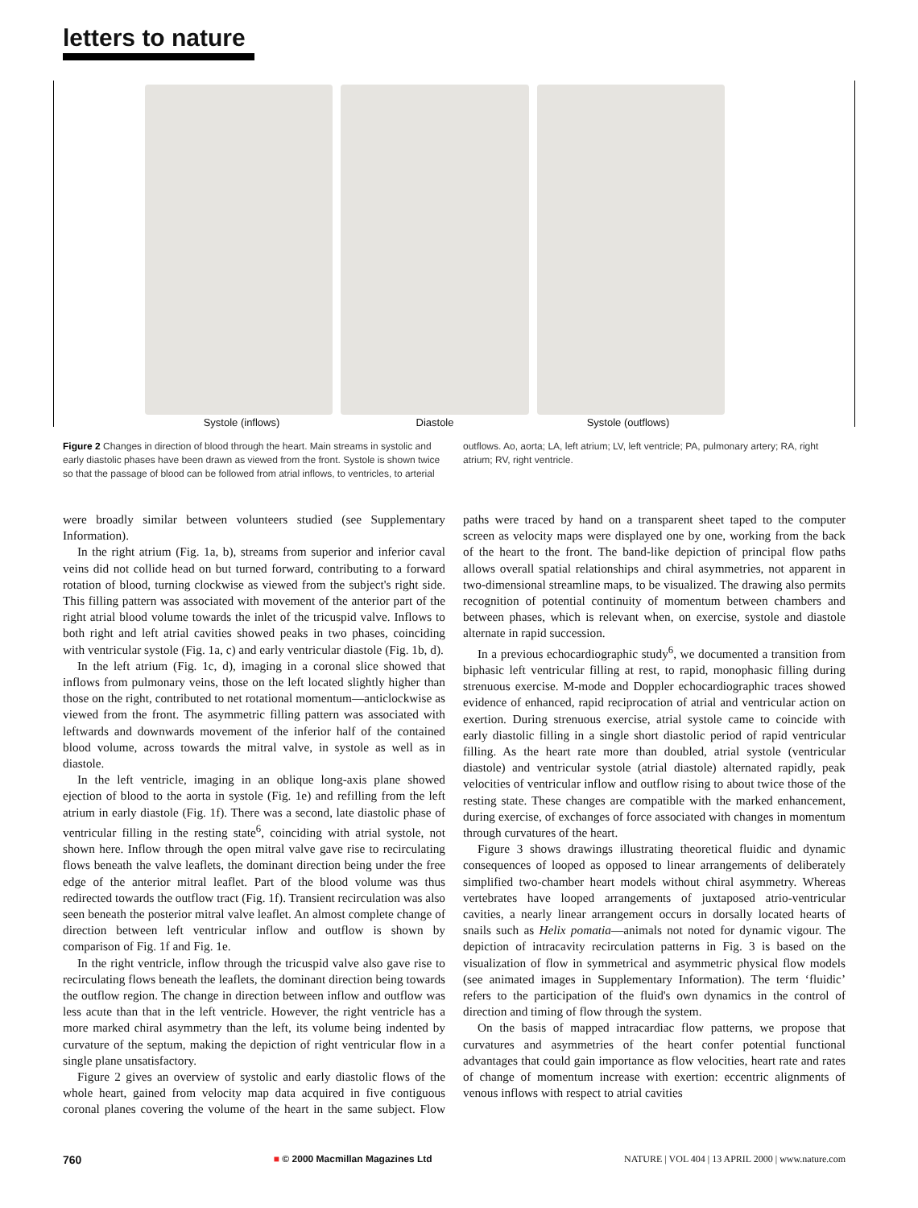letters to nature
Systole (inflows) Diastole Systole (outflows)
Figure 2 Changes in direction of blood through the heart. Main streams in systolic and early diastolic phases have been drawn as viewed from the front. Systole is shown twice so that the passage of blood can be followed from atrial inflows, to ventricles, to arterial outflows. Ao, aorta; LA, left atrium; LV, left ventricle; PA, pulmonary artery; RA, right atrium; RV, right ventricle.
were broadly similar between volunteers studied (see Supplementary Information).
In the right atrium (Fig. 1a, b), streams from superior and inferior caval veins did not collide head on but turned forward, contributing to a forward rotation of blood, turning clockwise as viewed from the subject's right side. This filling pattern was associated with movement of the anterior part of the right atrial blood volume towards the inlet of the tricuspid valve. Inflows to both right and left atrial cavities showed peaks in two phases, coinciding with ventricular systole (Fig. 1a, c) and early ventricular diastole (Fig. 1b, d).
In the left atrium (Fig. 1c, d), imaging in a coronal slice showed that inflows from pulmonary veins, those on the left located slightly higher than those on the right, contributed to net rotational momentum—anticlockwise as viewed from the front. The asymmetric filling pattern was associated with leftwards and downwards movement of the inferior half of the contained blood volume, across towards the mitral valve, in systole as well as in diastole.
In the left ventricle, imaging in an oblique long-axis plane showed ejection of blood to the aorta in systole (Fig. 1e) and refilling from the left atrium in early diastole (Fig. 1f). There was a second, late diastolic phase of ventricular filling in the resting state<sup>6</sup>, coinciding with atrial systole, not shown here. Inflow through the open mitral valve gave rise to recirculating flows beneath the valve leaflets, the dominant direction being under the free edge of the anterior mitral leaflet. Part of the blood volume was thus redirected towards the outflow tract (Fig. 1f). Transient recirculation was also seen beneath the posterior mitral valve leaflet. An almost complete change of direction between left ventricular inflow and outflow is shown by comparison of Fig. 1f and Fig. 1e.
In the right ventricle, inflow through the tricuspid valve also gave rise to recirculating flows beneath the leaflets, the dominant direction being towards the outflow region. The change in direction between inflow and outflow was less acute than that in the left ventricle. However, the right ventricle has a more marked chiral asymmetry than the left, its volume being indented by curvature of the septum, making the depiction of right ventricular flow in a single plane unsatisfactory.
Figure 2 gives an overview of systolic and early diastolic flows of the whole heart, gained from velocity map data acquired in five contiguous coronal planes covering the volume of the heart in the same subject. Flow paths were traced by hand on a transparent sheet taped to the computer screen as velocity maps were displayed one by one, working from the back of the heart to the front. The band-like depiction of principal flow paths allows overall spatial relationships and chiral asymmetries, not apparent in two-dimensional streamline maps, to be visualized. The drawing also permits recognition of potential continuity of momentum between chambers and between phases, which is relevant when, on exercise, systole and diastole alternate in rapid succession.
In a previous echocardiographic study<sup>6</sup>, we documented a transition from biphasic left ventricular filling at rest, to rapid, monophasic filling during strenuous exercise. M-mode and Doppler echocardiographic traces showed evidence of enhanced, rapid reciprocation of atrial and ventricular action on exertion. During strenuous exercise, atrial systole came to coincide with early diastolic filling in a single short diastolic period of rapid ventricular filling. As the heart rate more than doubled, atrial systole (ventricular diastole) and ventricular systole (atrial diastole) alternated rapidly, peak velocities of ventricular inflow and outflow rising to about twice those of the resting state. These changes are compatible with the marked enhancement, during exercise, of exchanges of force associated with changes in momentum through curvatures of the heart.
Figure 3 shows drawings illustrating theoretical fluidic and dynamic consequences of looped as opposed to linear arrangements of deliberately simplified two-chamber heart models without chiral asymmetry. Whereas vertebrates have looped arrangements of juxtaposed atrio-ventricular cavities, a nearly linear arrangement occurs in dorsally located hearts of snails such as Helix pomatia—animals not noted for dynamic vigour. The depiction of intracavity recirculation patterns in Fig. 3 is based on the visualization of flow in symmetrical and asymmetric physical flow models (see animated images in Supplementary Information). The term ‘fluidic’ refers to the participation of the fluid's own dynamics in the control of direction and timing of flow through the system.
On the basis of mapped intracardiac flow patterns, we propose that curvatures and asymmetries of the heart confer potential functional advantages that could gain importance as flow velocities, heart rate and rates of change of momentum increase with exertion: eccentric alignments of venous inflows with respect to atrial cavities
760 ■ © 2000 Macmillan Magazines Ltd NATURE | VOL 404 | 13 APRIL 2000 | www.nature.com